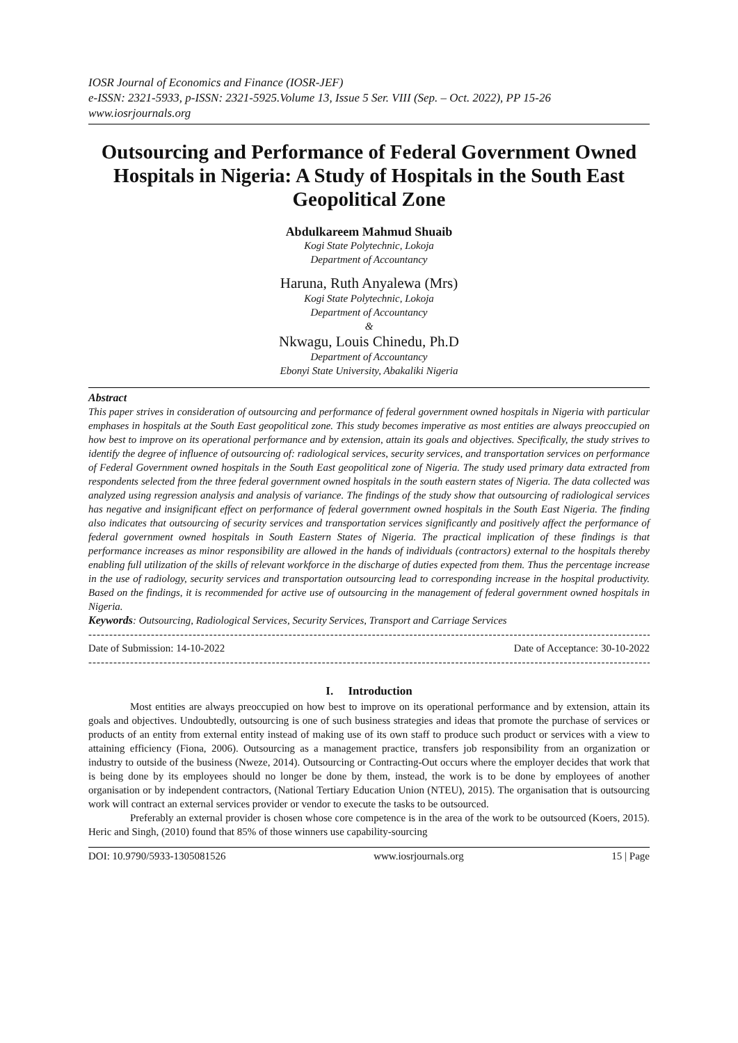IOSR Journal of Economics and Finance (IOSR-JEF)
e-ISSN: 2321-5933, p-ISSN: 2321-5925.Volume 13, Issue 5 Ser. VIII (Sep. – Oct. 2022), PP 15-26
www.iosrjournals.org
Outsourcing and Performance of Federal Government Owned Hospitals in Nigeria: A Study of Hospitals in the South East Geopolitical Zone
Abdulkareem Mahmud Shuaib
Kogi State Polytechnic, Lokoja
Department of Accountancy
Haruna, Ruth Anyalewa (Mrs)
Kogi State Polytechnic, Lokoja
Department of Accountancy
&
Nkwagu, Louis Chinedu, Ph.D
Department of Accountancy
Ebonyi State University, Abakaliki Nigeria
Abstract
This paper strives in consideration of outsourcing and performance of federal government owned hospitals in Nigeria with particular emphases in hospitals at the South East geopolitical zone. This study becomes imperative as most entities are always preoccupied on how best to improve on its operational performance and by extension, attain its goals and objectives. Specifically, the study strives to identify the degree of influence of outsourcing of: radiological services, security services, and transportation services on performance of Federal Government owned hospitals in the South East geopolitical zone of Nigeria. The study used primary data extracted from respondents selected from the three federal government owned hospitals in the south eastern states of Nigeria. The data collected was analyzed using regression analysis and analysis of variance. The findings of the study show that outsourcing of radiological services has negative and insignificant effect on performance of federal government owned hospitals in the South East Nigeria. The finding also indicates that outsourcing of security services and transportation services significantly and positively affect the performance of federal government owned hospitals in South Eastern States of Nigeria. The practical implication of these findings is that performance increases as minor responsibility are allowed in the hands of individuals (contractors) external to the hospitals thereby enabling full utilization of the skills of relevant workforce in the discharge of duties expected from them. Thus the percentage increase in the use of radiology, security services and transportation outsourcing lead to corresponding increase in the hospital productivity. Based on the findings, it is recommended for active use of outsourcing in the management of federal government owned hospitals in Nigeria.
Keywords: Outsourcing, Radiological Services, Security Services, Transport and Carriage Services
----------------------------------------------------------------------------------------------------------------------------------------------
Date of Submission: 14-10-2022 Date of Acceptance: 30-10-2022
----------------------------------------------------------------------------------------------------------------------------------------------
I. Introduction
Most entities are always preoccupied on how best to improve on its operational performance and by extension, attain its goals and objectives. Undoubtedly, outsourcing is one of such business strategies and ideas that promote the purchase of services or products of an entity from external entity instead of making use of its own staff to produce such product or services with a view to attaining efficiency (Fiona, 2006). Outsourcing as a management practice, transfers job responsibility from an organization or industry to outside of the business (Nweze, 2014). Outsourcing or Contracting-Out occurs where the employer decides that work that is being done by its employees should no longer be done by them, instead, the work is to be done by employees of another organisation or by independent contractors, (National Tertiary Education Union (NTEU), 2015). The organisation that is outsourcing work will contract an external services provider or vendor to execute the tasks to be outsourced.
Preferably an external provider is chosen whose core competence is in the area of the work to be outsourced (Koers, 2015). Heric and Singh, (2010) found that 85% of those winners use capability-sourcing
DOI: 10.9790/5933-1305081526 www.iosrjournals.org 15 | Page